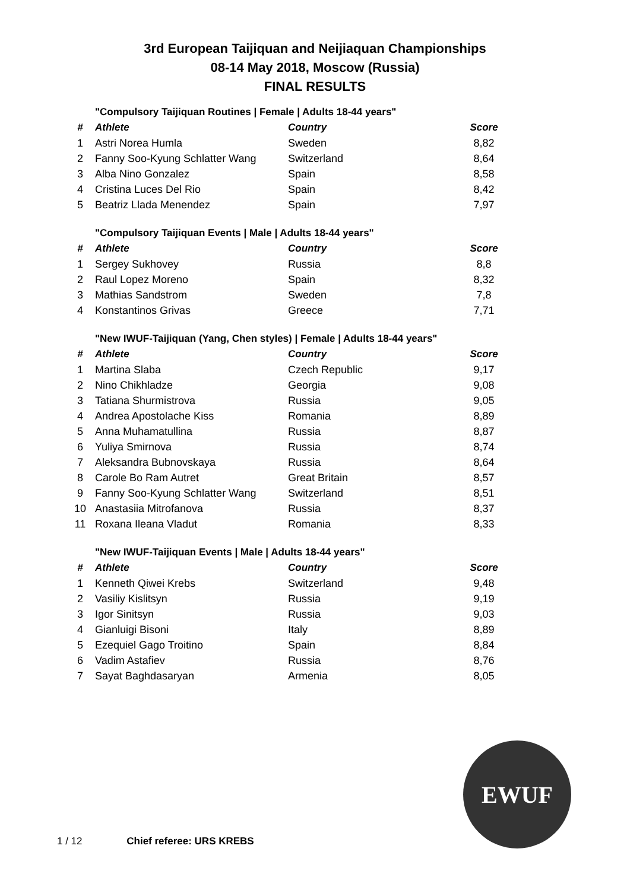3rd European Taijiquan and Neijiaquan Championships
08-14 May 2018, Moscow (Russia)
FINAL RESULTS
"Compulsory Taijiquan Routines | Female | Adults 18-44 years"
| # | Athlete | Country | Score |
| --- | --- | --- | --- |
| 1 | Astri Norea Humla | Sweden | 8,82 |
| 2 | Fanny Soo-Kyung Schlatter Wang | Switzerland | 8,64 |
| 3 | Alba Nino Gonzalez | Spain | 8,58 |
| 4 | Cristina Luces Del Rio | Spain | 8,42 |
| 5 | Beatriz Llada Menendez | Spain | 7,97 |
"Compulsory Taijiquan Events | Male | Adults 18-44 years"
| # | Athlete | Country | Score |
| --- | --- | --- | --- |
| 1 | Sergey Sukhovey | Russia | 8,8 |
| 2 | Raul Lopez Moreno | Spain | 8,32 |
| 3 | Mathias Sandstrom | Sweden | 7,8 |
| 4 | Konstantinos Grivas | Greece | 7,71 |
"New IWUF-Taijiquan (Yang, Chen styles) | Female | Adults 18-44 years"
| # | Athlete | Country | Score |
| --- | --- | --- | --- |
| 1 | Martina Slaba | Czech Republic | 9,17 |
| 2 | Nino Chikhladze | Georgia | 9,08 |
| 3 | Tatiana Shurmistrova | Russia | 9,05 |
| 4 | Andrea Apostolache Kiss | Romania | 8,89 |
| 5 | Anna Muhamatullina | Russia | 8,87 |
| 6 | Yuliya Smirnova | Russia | 8,74 |
| 7 | Aleksandra Bubnovskaya | Russia | 8,64 |
| 8 | Carole Bo Ram Autret | Great Britain | 8,57 |
| 9 | Fanny Soo-Kyung Schlatter Wang | Switzerland | 8,51 |
| 10 | Anastasiia Mitrofanova | Russia | 8,37 |
| 11 | Roxana Ileana Vladut | Romania | 8,33 |
"New IWUF-Taijiquan Events | Male | Adults 18-44 years"
| # | Athlete | Country | Score |
| --- | --- | --- | --- |
| 1 | Kenneth Qiwei Krebs | Switzerland | 9,48 |
| 2 | Vasiliy Kislitsyn | Russia | 9,19 |
| 3 | Igor Sinitsyn | Russia | 9,03 |
| 4 | Gianluigi Bisoni | Italy | 8,89 |
| 5 | Ezequiel Gago Troitino | Spain | 8,84 |
| 6 | Vadim Astafiev | Russia | 8,76 |
| 7 | Sayat Baghdasaryan | Armenia | 8,05 |
EWUF
1 / 12 Chief referee: URS KREBS